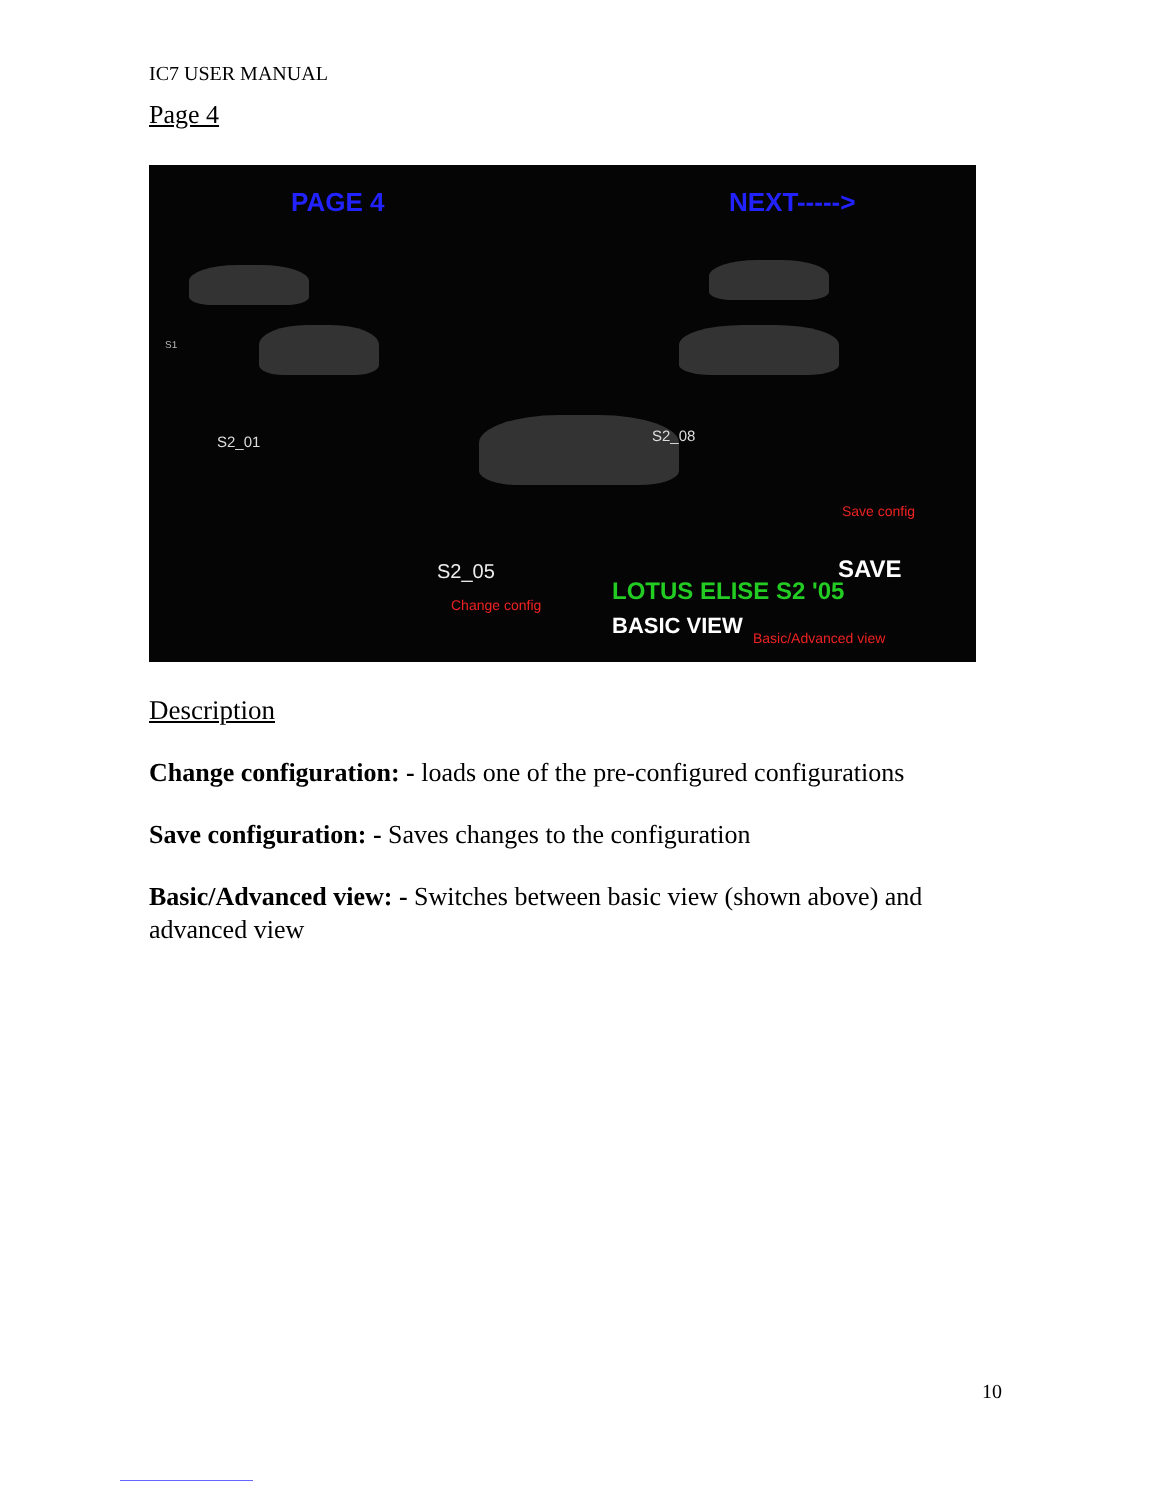IC7 USER MANUAL
Page 4
PAGE 4 NEXT----->
S1
S2_01 S2_08
S2_05
Save config
SAVE
LOTUS ELISE S2 '05 Change config
BASIC VIEW Basic/Advanced view
Description
Change configuration: - loads one of the pre-configured configurations
Save configuration: - Saves changes to the configuration
Basic/Advanced view: - Switches between basic view (shown above) and advanced view
10